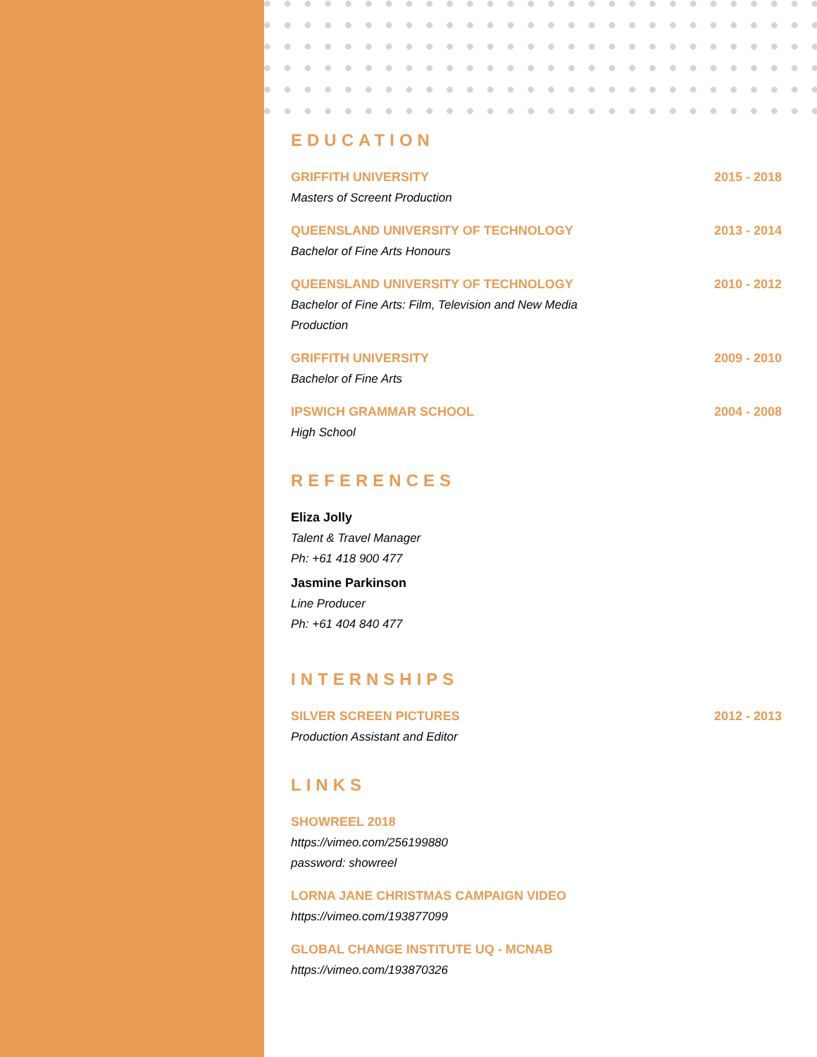EDUCATION
GRIFFITH UNIVERSITY 2015 - 2018
Masters of Screent Production
QUEENSLAND UNIVERSITY OF TECHNOLOGY 2013 - 2014
Bachelor of Fine Arts Honours
QUEENSLAND UNIVERSITY OF TECHNOLOGY 2010 - 2012
Bachelor of Fine Arts: Film, Television and New Media Production
GRIFFITH UNIVERSITY 2009 - 2010
Bachelor of Fine Arts
IPSWICH GRAMMAR SCHOOL 2004 - 2008
High School
REFERENCES
Eliza Jolly
Talent & Travel Manager
Ph: +61 418 900 477
Jasmine Parkinson
Line Producer
Ph: +61 404 840 477
INTERNSHIPS
SILVER SCREEN PICTURES 2012 - 2013
Production Assistant and Editor
LINKS
SHOWREEL 2018
https://vimeo.com/256199880
password: showreel
LORNA JANE CHRISTMAS CAMPAIGN VIDEO
https://vimeo.com/193877099
GLOBAL CHANGE INSTITUTE UQ - MCNAB
https://vimeo.com/193870326